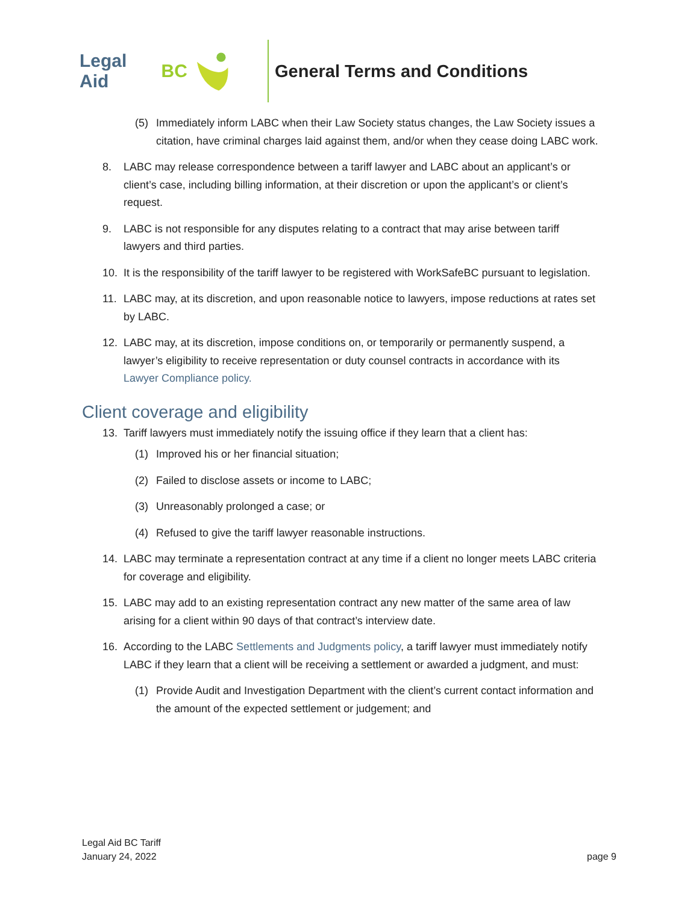Legal Aid BC General Terms and Conditions
(5) Immediately inform LABC when their Law Society status changes, the Law Society issues a citation, have criminal charges laid against them, and/or when they cease doing LABC work.
8. LABC may release correspondence between a tariff lawyer and LABC about an applicant’s or client’s case, including billing information, at their discretion or upon the applicant’s or client’s request.
9. LABC is not responsible for any disputes relating to a contract that may arise between tariff lawyers and third parties.
10. It is the responsibility of the tariff lawyer to be registered with WorkSafeBC pursuant to legislation.
11. LABC may, at its discretion, and upon reasonable notice to lawyers, impose reductions at rates set by LABC.
12. LABC may, at its discretion, impose conditions on, or temporarily or permanently suspend, a lawyer’s eligibility to receive representation or duty counsel contracts in accordance with its Lawyer Compliance policy.
Client coverage and eligibility
13. Tariff lawyers must immediately notify the issuing office if they learn that a client has:
(1) Improved his or her financial situation;
(2) Failed to disclose assets or income to LABC;
(3) Unreasonably prolonged a case; or
(4) Refused to give the tariff lawyer reasonable instructions.
14. LABC may terminate a representation contract at any time if a client no longer meets LABC criteria for coverage and eligibility.
15. LABC may add to an existing representation contract any new matter of the same area of law arising for a client within 90 days of that contract’s interview date.
16. According to the LABC Settlements and Judgments policy, a tariff lawyer must immediately notify LABC if they learn that a client will be receiving a settlement or awarded a judgment, and must:
(1) Provide Audit and Investigation Department with the client’s current contact information and the amount of the expected settlement or judgement; and
Legal Aid BC Tariff
January 24, 2022
page 9